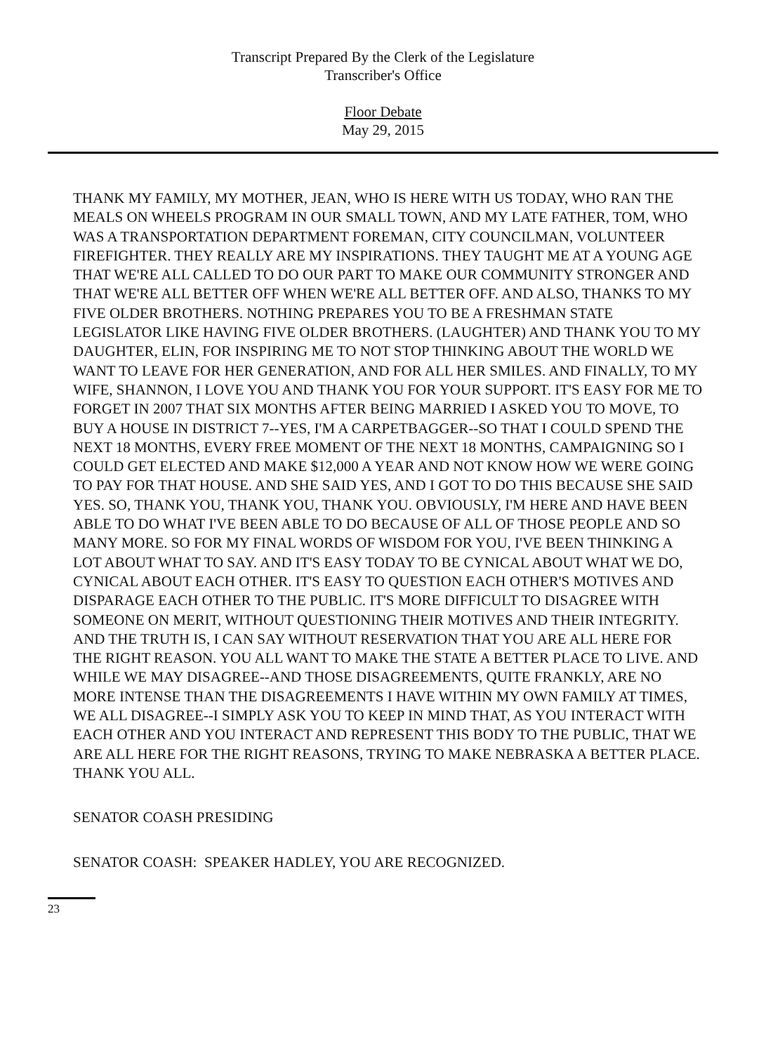Transcript Prepared By the Clerk of the Legislature
Transcriber's Office
Floor Debate
May 29, 2015
THANK MY FAMILY, MY MOTHER, JEAN, WHO IS HERE WITH US TODAY, WHO RAN THE MEALS ON WHEELS PROGRAM IN OUR SMALL TOWN, AND MY LATE FATHER, TOM, WHO WAS A TRANSPORTATION DEPARTMENT FOREMAN, CITY COUNCILMAN, VOLUNTEER FIREFIGHTER. THEY REALLY ARE MY INSPIRATIONS. THEY TAUGHT ME AT A YOUNG AGE THAT WE'RE ALL CALLED TO DO OUR PART TO MAKE OUR COMMUNITY STRONGER AND THAT WE'RE ALL BETTER OFF WHEN WE'RE ALL BETTER OFF. AND ALSO, THANKS TO MY FIVE OLDER BROTHERS. NOTHING PREPARES YOU TO BE A FRESHMAN STATE LEGISLATOR LIKE HAVING FIVE OLDER BROTHERS. (LAUGHTER) AND THANK YOU TO MY DAUGHTER, ELIN, FOR INSPIRING ME TO NOT STOP THINKING ABOUT THE WORLD WE WANT TO LEAVE FOR HER GENERATION, AND FOR ALL HER SMILES. AND FINALLY, TO MY WIFE, SHANNON, I LOVE YOU AND THANK YOU FOR YOUR SUPPORT. IT'S EASY FOR ME TO FORGET IN 2007 THAT SIX MONTHS AFTER BEING MARRIED I ASKED YOU TO MOVE, TO BUY A HOUSE IN DISTRICT 7--YES, I'M A CARPETBAGGER--SO THAT I COULD SPEND THE NEXT 18 MONTHS, EVERY FREE MOMENT OF THE NEXT 18 MONTHS, CAMPAIGNING SO I COULD GET ELECTED AND MAKE $12,000 A YEAR AND NOT KNOW HOW WE WERE GOING TO PAY FOR THAT HOUSE. AND SHE SAID YES, AND I GOT TO DO THIS BECAUSE SHE SAID YES. SO, THANK YOU, THANK YOU, THANK YOU. OBVIOUSLY, I'M HERE AND HAVE BEEN ABLE TO DO WHAT I'VE BEEN ABLE TO DO BECAUSE OF ALL OF THOSE PEOPLE AND SO MANY MORE. SO FOR MY FINAL WORDS OF WISDOM FOR YOU, I'VE BEEN THINKING A LOT ABOUT WHAT TO SAY. AND IT'S EASY TODAY TO BE CYNICAL ABOUT WHAT WE DO, CYNICAL ABOUT EACH OTHER. IT'S EASY TO QUESTION EACH OTHER'S MOTIVES AND DISPARAGE EACH OTHER TO THE PUBLIC. IT'S MORE DIFFICULT TO DISAGREE WITH SOMEONE ON MERIT, WITHOUT QUESTIONING THEIR MOTIVES AND THEIR INTEGRITY. AND THE TRUTH IS, I CAN SAY WITHOUT RESERVATION THAT YOU ARE ALL HERE FOR THE RIGHT REASON. YOU ALL WANT TO MAKE THE STATE A BETTER PLACE TO LIVE. AND WHILE WE MAY DISAGREE--AND THOSE DISAGREEMENTS, QUITE FRANKLY, ARE NO MORE INTENSE THAN THE DISAGREEMENTS I HAVE WITHIN MY OWN FAMILY AT TIMES, WE ALL DISAGREE--I SIMPLY ASK YOU TO KEEP IN MIND THAT, AS YOU INTERACT WITH EACH OTHER AND YOU INTERACT AND REPRESENT THIS BODY TO THE PUBLIC, THAT WE ARE ALL HERE FOR THE RIGHT REASONS, TRYING TO MAKE NEBRASKA A BETTER PLACE. THANK YOU ALL.
SENATOR COASH PRESIDING
SENATOR COASH: SPEAKER HADLEY, YOU ARE RECOGNIZED.
23